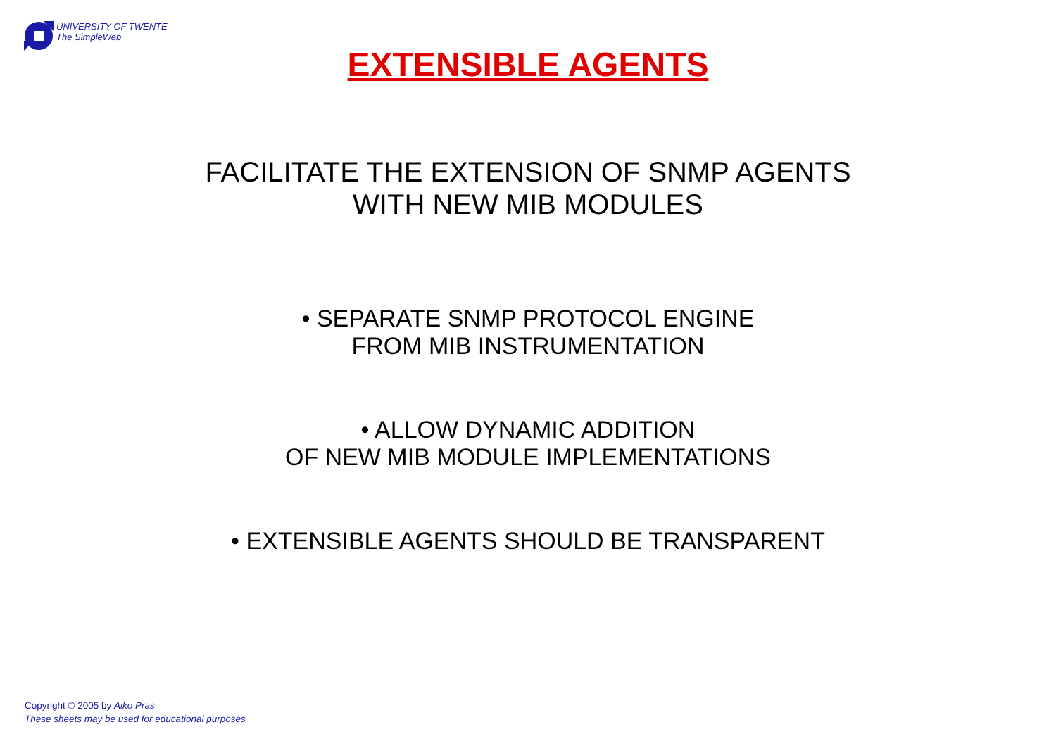UNIVERSITY OF TWENTE
The SimpleWeb
EXTENSIBLE AGENTS
FACILITATE THE EXTENSION OF SNMP AGENTS
WITH NEW MIB MODULES
• SEPARATE SNMP PROTOCOL ENGINE
FROM MIB INSTRUMENTATION
• ALLOW DYNAMIC ADDITION
OF NEW MIB MODULE IMPLEMENTATIONS
• EXTENSIBLE AGENTS SHOULD BE TRANSPARENT
Copyright © 2005 by Aiko Pras
These sheets may be used for educational purposes